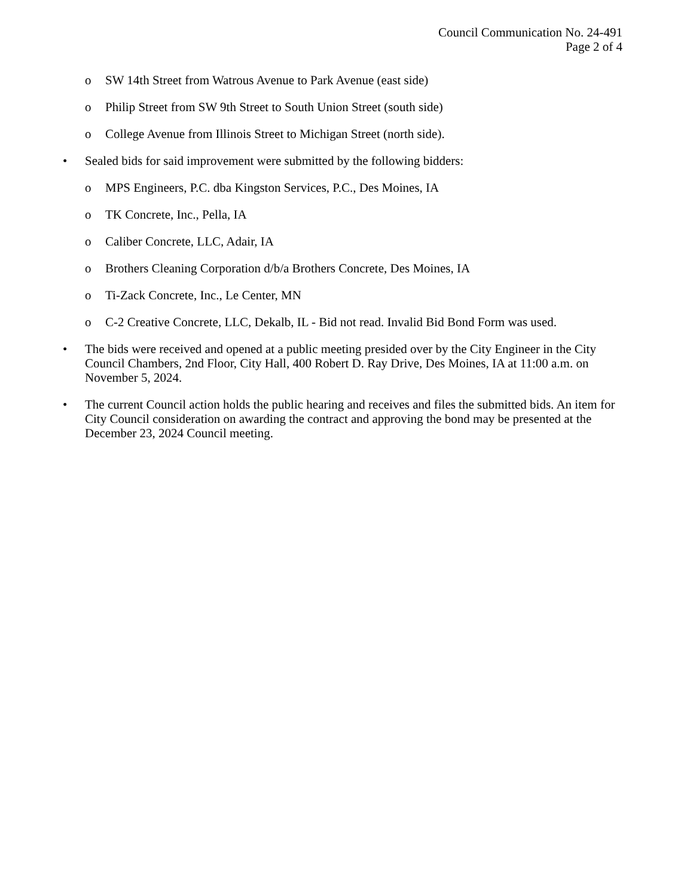Council Communication No. 24-491
Page 2 of 4
o SW 14th Street from Watrous Avenue to Park Avenue (east side)
o Philip Street from SW 9th Street to South Union Street (south side)
o College Avenue from Illinois Street to Michigan Street (north side).
• Sealed bids for said improvement were submitted by the following bidders:
o MPS Engineers, P.C. dba Kingston Services, P.C., Des Moines, IA
o TK Concrete, Inc., Pella, IA
o Caliber Concrete, LLC, Adair, IA
o Brothers Cleaning Corporation d/b/a Brothers Concrete, Des Moines, IA
o Ti-Zack Concrete, Inc., Le Center, MN
o C-2 Creative Concrete, LLC, Dekalb, IL - Bid not read. Invalid Bid Bond Form was used.
• The bids were received and opened at a public meeting presided over by the City Engineer in the City Council Chambers, 2nd Floor, City Hall, 400 Robert D. Ray Drive, Des Moines, IA at 11:00 a.m. on November 5, 2024.
• The current Council action holds the public hearing and receives and files the submitted bids. An item for City Council consideration on awarding the contract and approving the bond may be presented at the December 23, 2024 Council meeting.